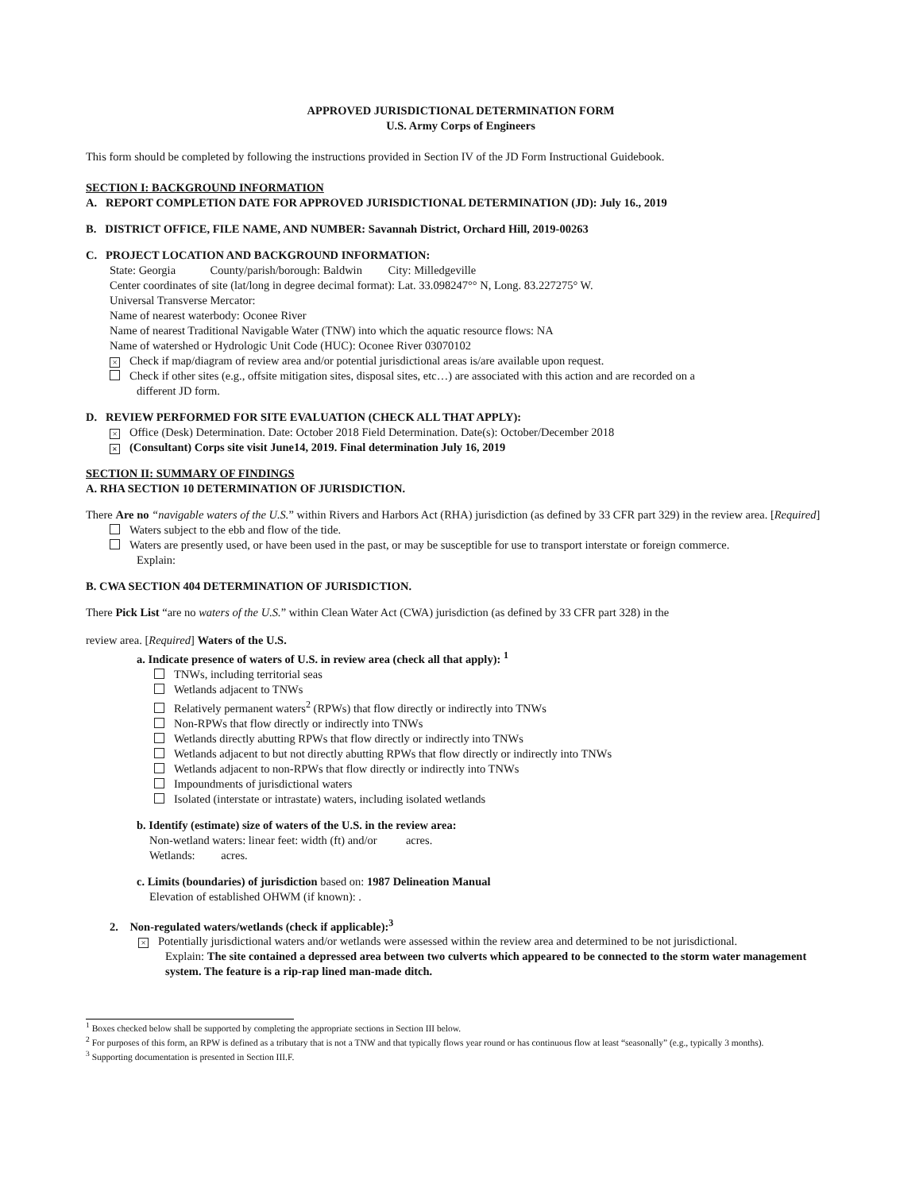APPROVED JURISDICTIONAL DETERMINATION FORM
U.S. Army Corps of Engineers
This form should be completed by following the instructions provided in Section IV of the JD Form Instructional Guidebook.
SECTION I: BACKGROUND INFORMATION
A. REPORT COMPLETION DATE FOR APPROVED JURISDICTIONAL DETERMINATION (JD): July 16., 2019
B. DISTRICT OFFICE, FILE NAME, AND NUMBER: Savannah District, Orchard Hill, 2019-00263
C. PROJECT LOCATION AND BACKGROUND INFORMATION:
State: Georgia County/parish/borough: Baldwin City: Milledgeville
Center coordinates of site (lat/long in degree decimal format): Lat. 33.098247°° N, Long. 83.227275° W.
Universal Transverse Mercator:
Name of nearest waterbody: Oconee River
Name of nearest Traditional Navigable Water (TNW) into which the aquatic resource flows: NA
Name of watershed or Hydrologic Unit Code (HUC): Oconee River 03070102
× Check if map/diagram of review area and/or potential jurisdictional areas is/are available upon request.
Check if other sites (e.g., offsite mitigation sites, disposal sites, etc…) are associated with this action and are recorded on a
different JD form.
D. REVIEW PERFORMED FOR SITE EVALUATION (CHECK ALL THAT APPLY):
× Office (Desk) Determination. Date: October 2018 Field Determination. Date(s): October/December 2018
× (Consultant) Corps site visit June14, 2019. Final determination July 16, 2019
SECTION II: SUMMARY OF FINDINGS
A. RHA SECTION 10 DETERMINATION OF JURISDICTION.
There Are no “navigable waters of the U.S.” within Rivers and Harbors Act (RHA) jurisdiction (as defined by 33 CFR part 329) in the review area. [Required]
Waters subject to the ebb and flow of the tide.
Waters are presently used, or have been used in the past, or may be susceptible for use to transport interstate or foreign commerce.
Explain:
B. CWA SECTION 404 DETERMINATION OF JURISDICTION.
There Pick List “are no waters of the U.S.” within Clean Water Act (CWA) jurisdiction (as defined by 33 CFR part 328) in the
review area. [Required] Waters of the U.S.
a. Indicate presence of waters of U.S. in review area (check all that apply): <sup>1</sup>
TNWs, including territorial seas
Wetlands adjacent to TNWs
Relatively permanent waters<sup>2</sup> (RPWs) that flow directly or indirectly into TNWs
Non-RPWs that flow directly or indirectly into TNWs
Wetlands directly abutting RPWs that flow directly or indirectly into TNWs
Wetlands adjacent to but not directly abutting RPWs that flow directly or indirectly into TNWs
Wetlands adjacent to non-RPWs that flow directly or indirectly into TNWs
Impoundments of jurisdictional waters
Isolated (interstate or intrastate) waters, including isolated wetlands
b. Identify (estimate) size of waters of the U.S. in the review area:
Non-wetland waters: linear feet: width (ft) and/or acres.
Wetlands: acres.
c. Limits (boundaries) of jurisdiction based on: 1987 Delineation Manual
Elevation of established OHWM (if known): .
2. Non-regulated waters/wetlands (check if applicable):<sup>3</sup>
× Potentially jurisdictional waters and/or wetlands were assessed within the review area and determined to be not jurisdictional.
Explain: The site contained a depressed area between two culverts which appeared to be connected to the storm water management system. The feature is a rip-rap lined man-made ditch.
<sup>1</sup> Boxes checked below shall be supported by completing the appropriate sections in Section III below.
<sup>2</sup> For purposes of this form, an RPW is defined as a tributary that is not a TNW and that typically flows year round or has continuous flow at least “seasonally” (e.g., typically 3 months).
<sup>3</sup> Supporting documentation is presented in Section III.F.